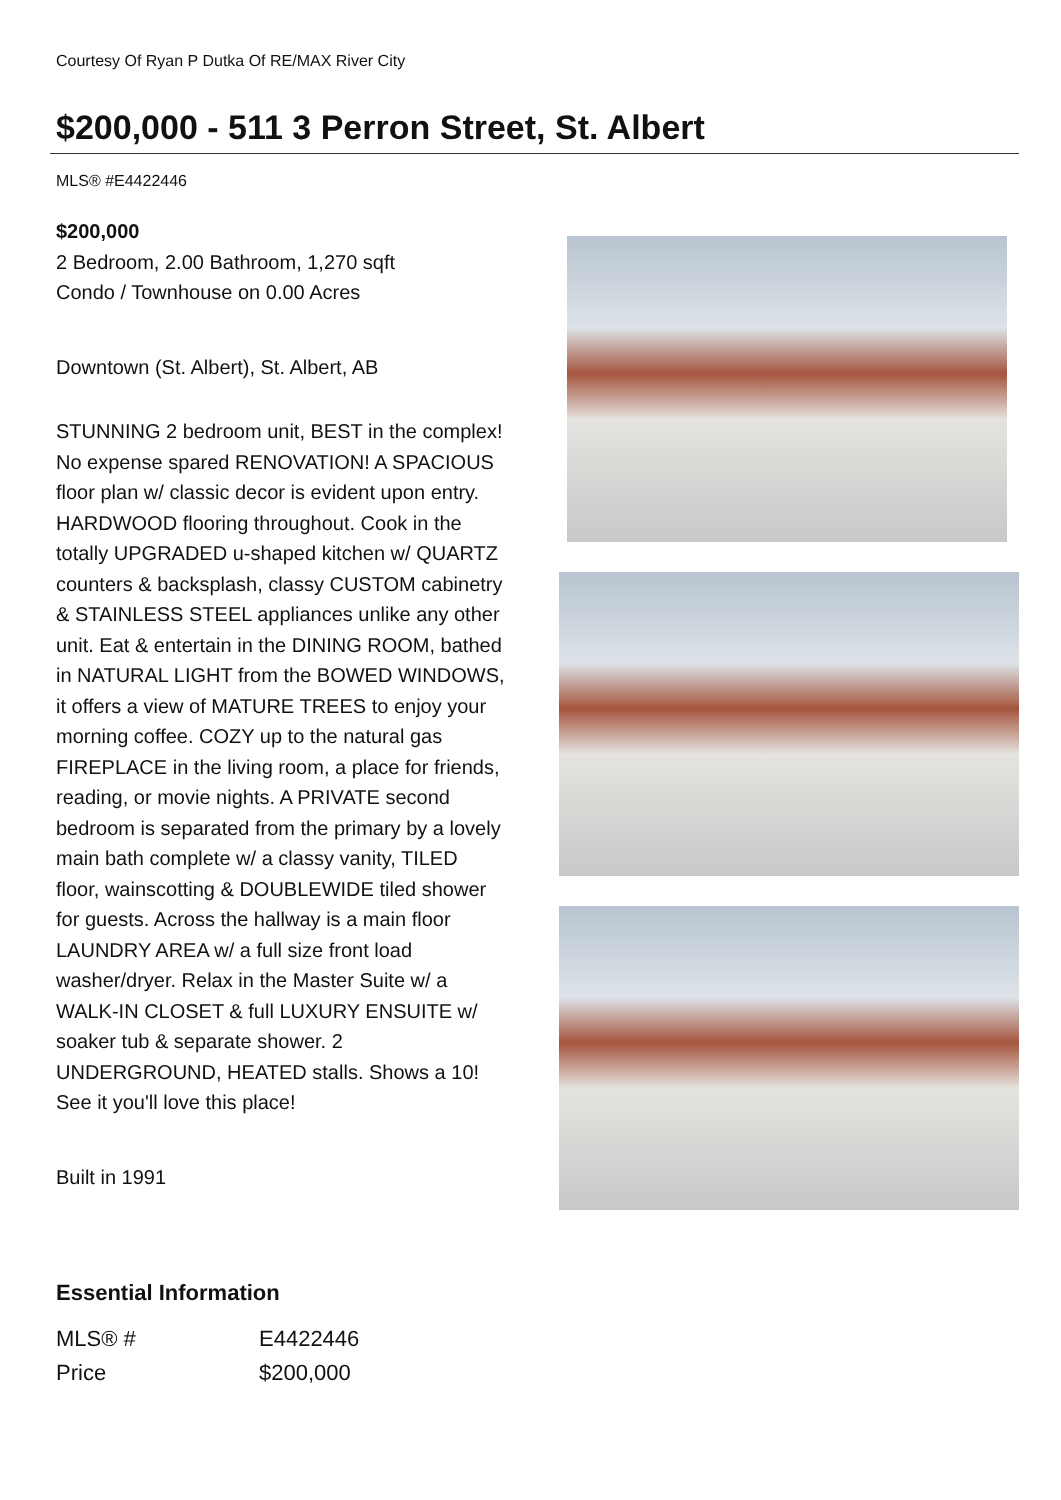Courtesy Of Ryan P Dutka Of RE/MAX River City
$200,000 - 511 3 Perron Street, St. Albert
MLS® #E4422446
$200,000
2 Bedroom, 2.00 Bathroom, 1,270 sqft
Condo / Townhouse on 0.00 Acres
Downtown (St. Albert), St. Albert, AB
STUNNING 2 bedroom unit, BEST in the complex! No expense spared RENOVATION! A SPACIOUS floor plan w/ classic decor is evident upon entry. HARDWOOD flooring throughout. Cook in the totally UPGRADED u-shaped kitchen w/ QUARTZ counters & backsplash, classy CUSTOM cabinetry & STAINLESS STEEL appliances unlike any other unit. Eat & entertain in the DINING ROOM, bathed in NATURAL LIGHT from the BOWED WINDOWS, it offers a view of MATURE TREES to enjoy your morning coffee. COZY up to the natural gas FIREPLACE in the living room, a place for friends, reading, or movie nights. A PRIVATE second bedroom is separated from the primary by a lovely main bath complete w/ a classy vanity, TILED floor, wainscotting & DOUBLEWIDE tiled shower for guests. Across the hallway is a main floor LAUNDRY AREA w/ a full size front load washer/dryer. Relax in the Master Suite w/ a WALK-IN CLOSET & full LUXURY ENSUITE w/ soaker tub & separate shower. 2 UNDERGROUND, HEATED stalls. Shows a 10! See it you'll love this place!
Built in 1991
Essential Information
| MLS® # | E4422446 |
| Price | $200,000 |